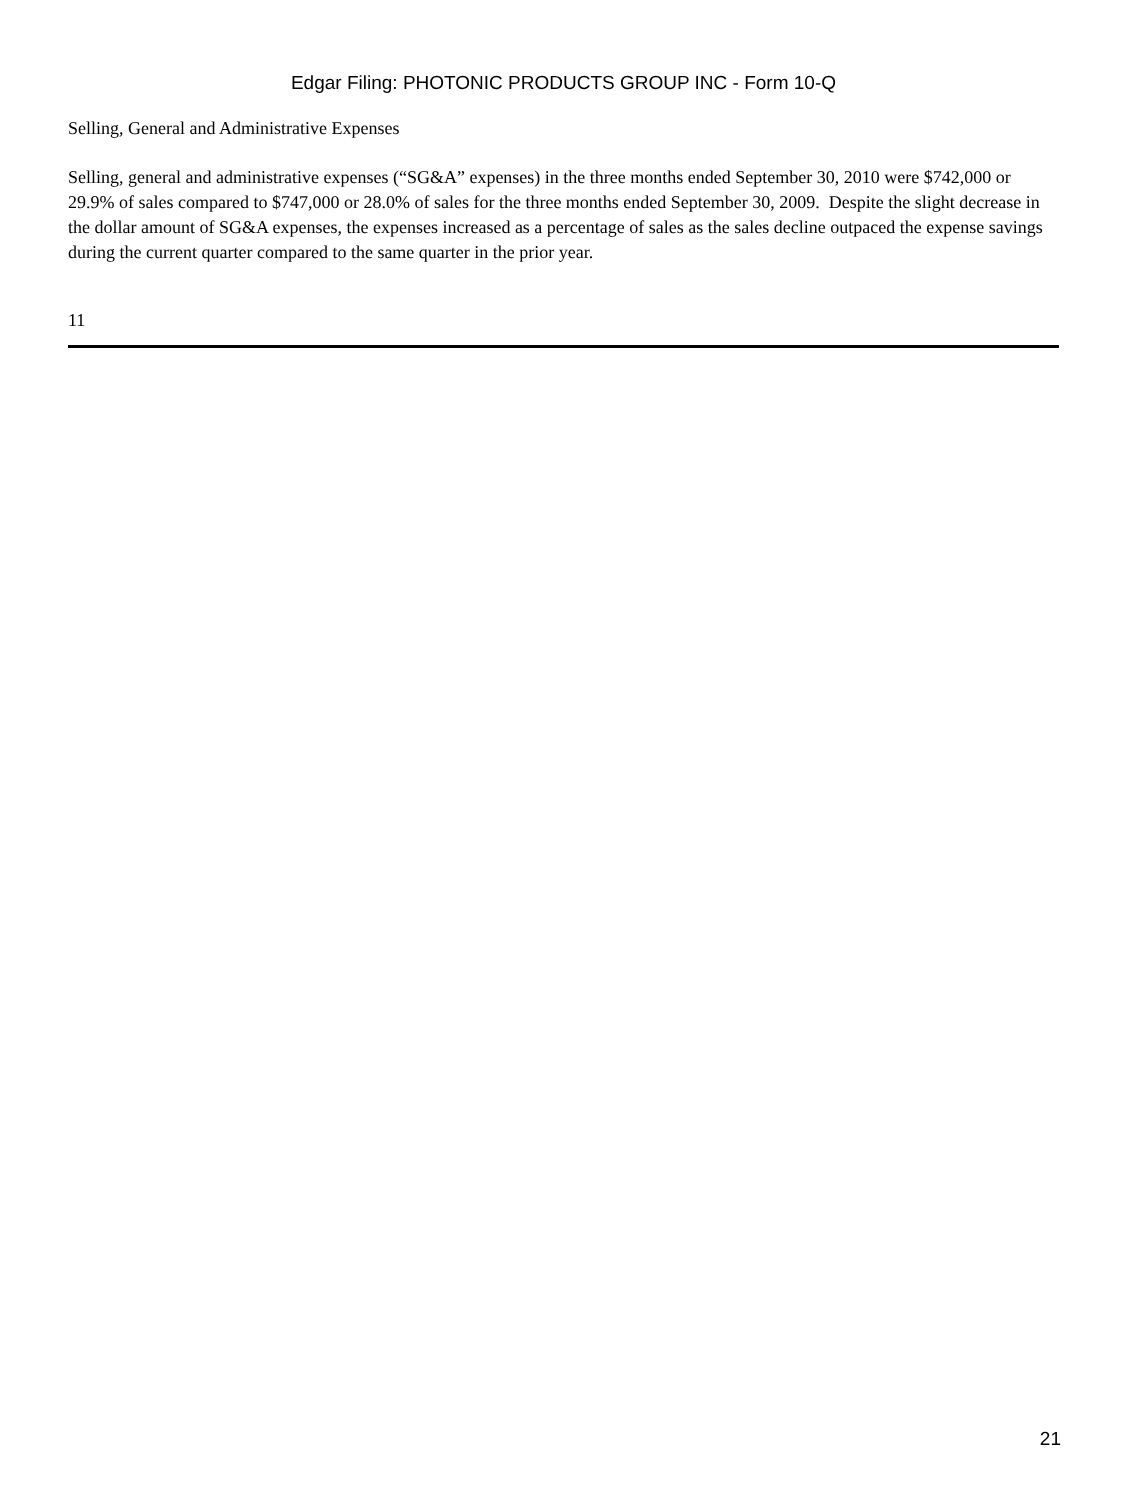Edgar Filing: PHOTONIC PRODUCTS GROUP INC - Form 10-Q
Selling, General and Administrative Expenses
Selling, general and administrative expenses (“SG&A” expenses) in the three months ended September 30, 2010 were $742,000 or 29.9% of sales compared to $747,000 or 28.0% of sales for the three months ended September 30, 2009. Despite the slight decrease in the dollar amount of SG&A expenses, the expenses increased as a percentage of sales as the sales decline outpaced the expense savings during the current quarter compared to the same quarter in the prior year.
11
21